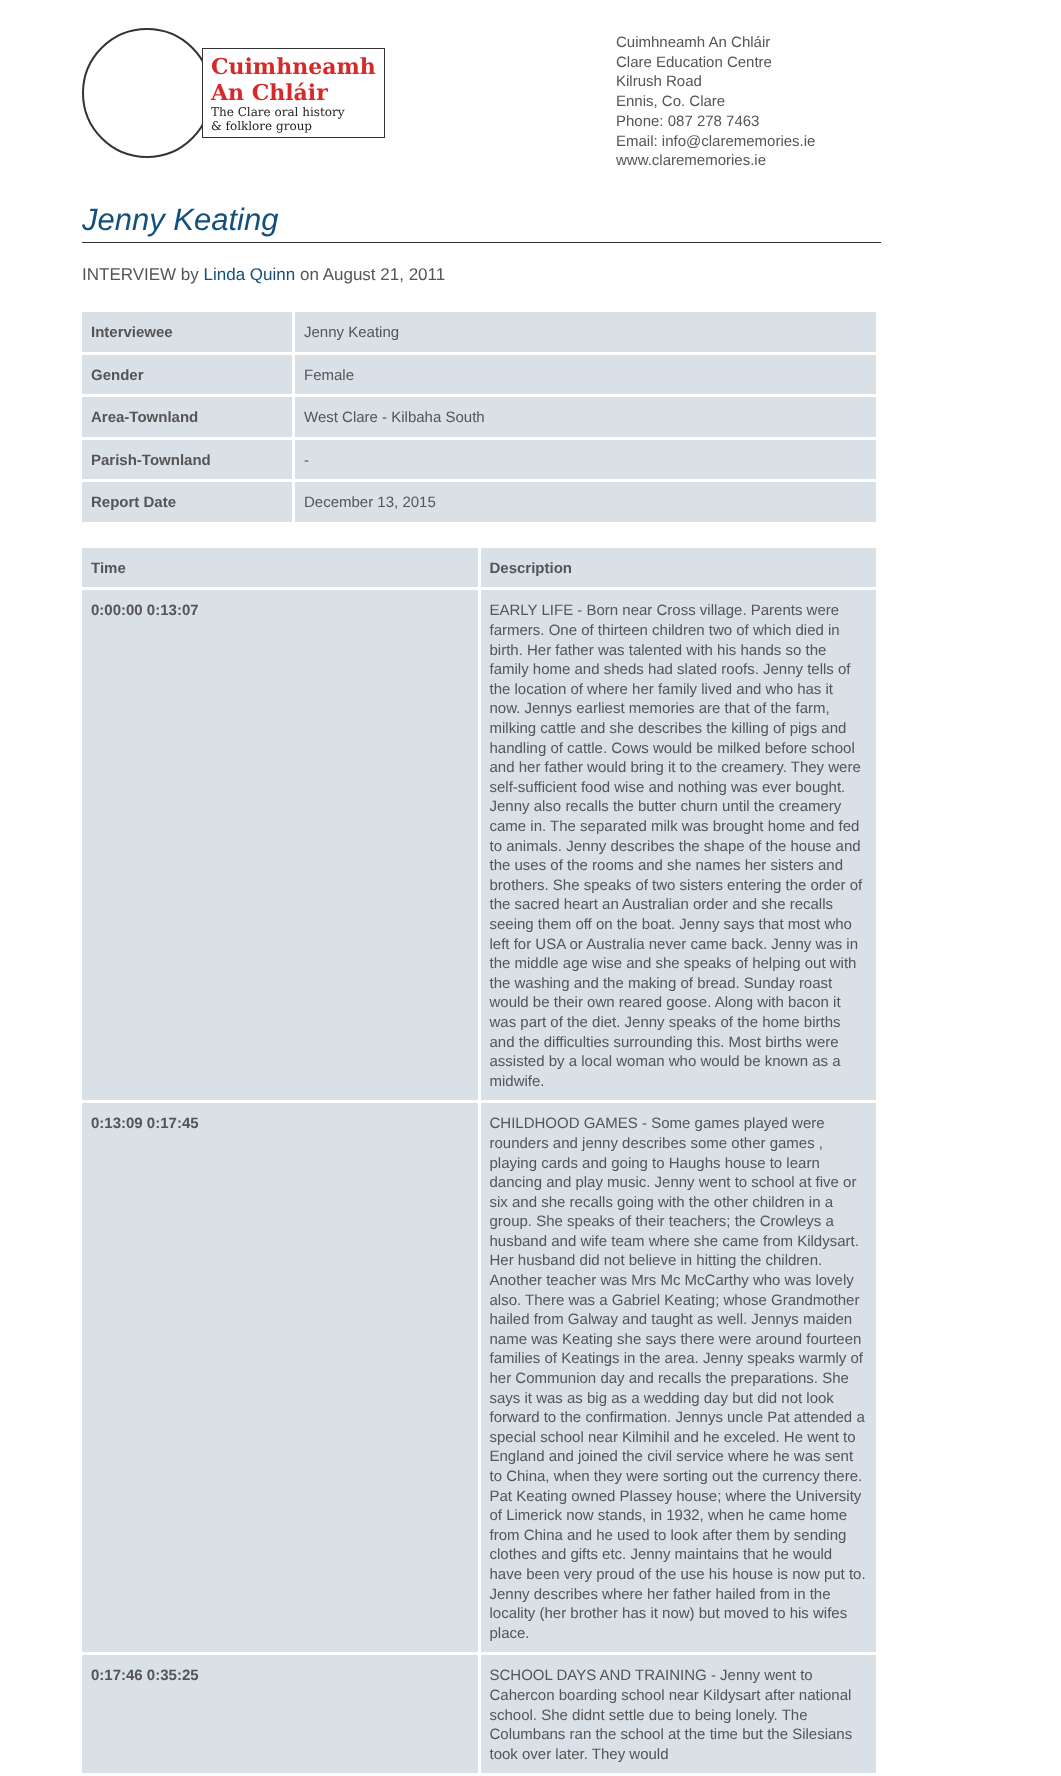Cuimhneamh
An Chláir
The Clare oral history
& folklore group
Cuimhneamh An Chláir
Clare Education Centre
Kilrush Road
Ennis, Co. Clare
Phone: 087 278 7463
Email: info@clarememories.ie
www.clarememories.ie
Jenny Keating
INTERVIEW by Linda Quinn on August 21, 2011
| Interviewee | Jenny Keating |
| Gender | Female |
| Area-Townland | West Clare - Kilbaha South |
| Parish-Townland | - |
| Report Date | December 13, 2015 |
| Time | Description |
| --- | --- |
| 0:00:00 0:13:07 | EARLY LIFE - Born near Cross village. Parents were farmers. One of thirteen children two of which died in birth. Her father was talented with his hands so the family home and sheds had slated roofs. Jenny tells of the location of where her family lived and who has it now. Jennys earliest memories are that of the farm, milking cattle and she describes the killing of pigs and handling of cattle. Cows would be milked before school and her father would bring it to the creamery. They were self-sufficient food wise and nothing was ever bought. Jenny also recalls the butter churn until the creamery came in. The separated milk was brought home and fed to animals. Jenny describes the shape of the house and the uses of the rooms and she names her sisters and brothers. She speaks of two sisters entering the order of the sacred heart an Australian order and she recalls seeing them off on the boat. Jenny says that most who left for USA or Australia never came back. Jenny was in the middle age wise and she speaks of helping out with the washing and the making of bread. Sunday roast would be their own reared goose. Along with bacon it was part of the diet. Jenny speaks of the home births and the difficulties surrounding this. Most births were assisted by a local woman who would be known as a midwife. |
| 0:13:09 0:17:45 | CHILDHOOD GAMES - Some games played were rounders and jenny describes some other games , playing cards and going to Haughs house to learn dancing and play music. Jenny went to school at five or six and she recalls going with the other children in a group. She speaks of their teachers; the Crowleys a husband and wife team where she came from Kildysart. Her husband did not believe in hitting the children. Another teacher was Mrs Mc McCarthy who was lovely also. There was a Gabriel Keating; whose Grandmother hailed from Galway and taught as well. Jennys maiden name was Keating she says there were around fourteen families of Keatings in the area. Jenny speaks warmly of her Communion day and recalls the preparations. She says it was as big as a wedding day but did not look forward to the confirmation. Jennys uncle Pat attended a special school near Kilmihil and he exceled. He went to England and joined the civil service where he was sent to China, when they were sorting out the currency there. Pat Keating owned Plassey house; where the University of Limerick now stands, in 1932, when he came home from China and he used to look after them by sending clothes and gifts etc. Jenny maintains that he would have been very proud of the use his house is now put to. Jenny describes where her father hailed from in the locality (her brother has it now) but moved to his wifes place. |
| 0:17:46 0:35:25 | SCHOOL DAYS AND TRAINING - Jenny went to Cahercon boarding school near Kildysart after national school. She didnt settle due to being lonely. The Columbans ran the school at the time but the Silesians took over later. They would |